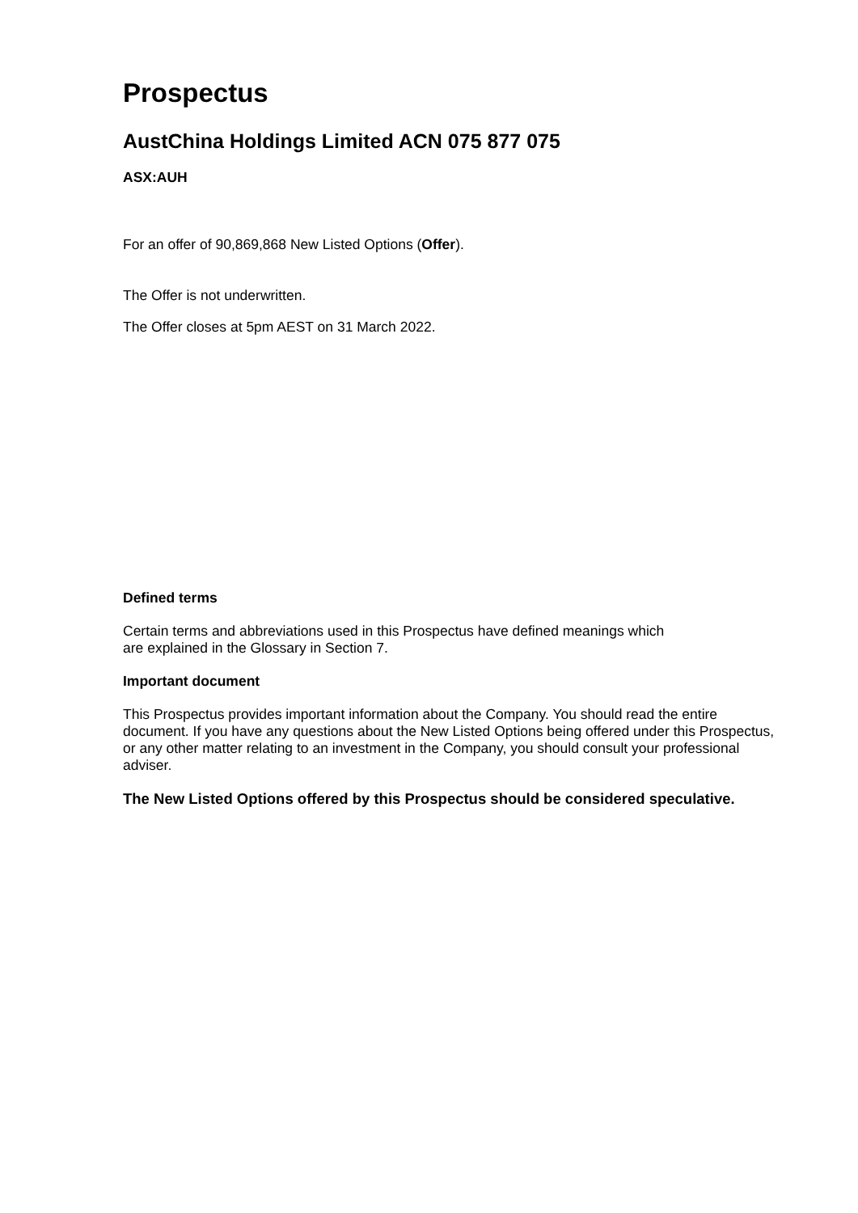Prospectus
AustChina Holdings Limited ACN 075 877 075
ASX:AUH
For an offer of 90,869,868 New Listed Options (Offer).
The Offer is not underwritten.
The Offer closes at 5pm AEST on 31 March 2022.
Defined terms
Certain terms and abbreviations used in this Prospectus have defined meanings which are explained in the Glossary in Section 7.
Important document
This Prospectus provides important information about the Company. You should read the entire document. If you have any questions about the New Listed Options being offered under this Prospectus, or any other matter relating to an investment in the Company, you should consult your professional adviser.
The New Listed Options offered by this Prospectus should be considered speculative.